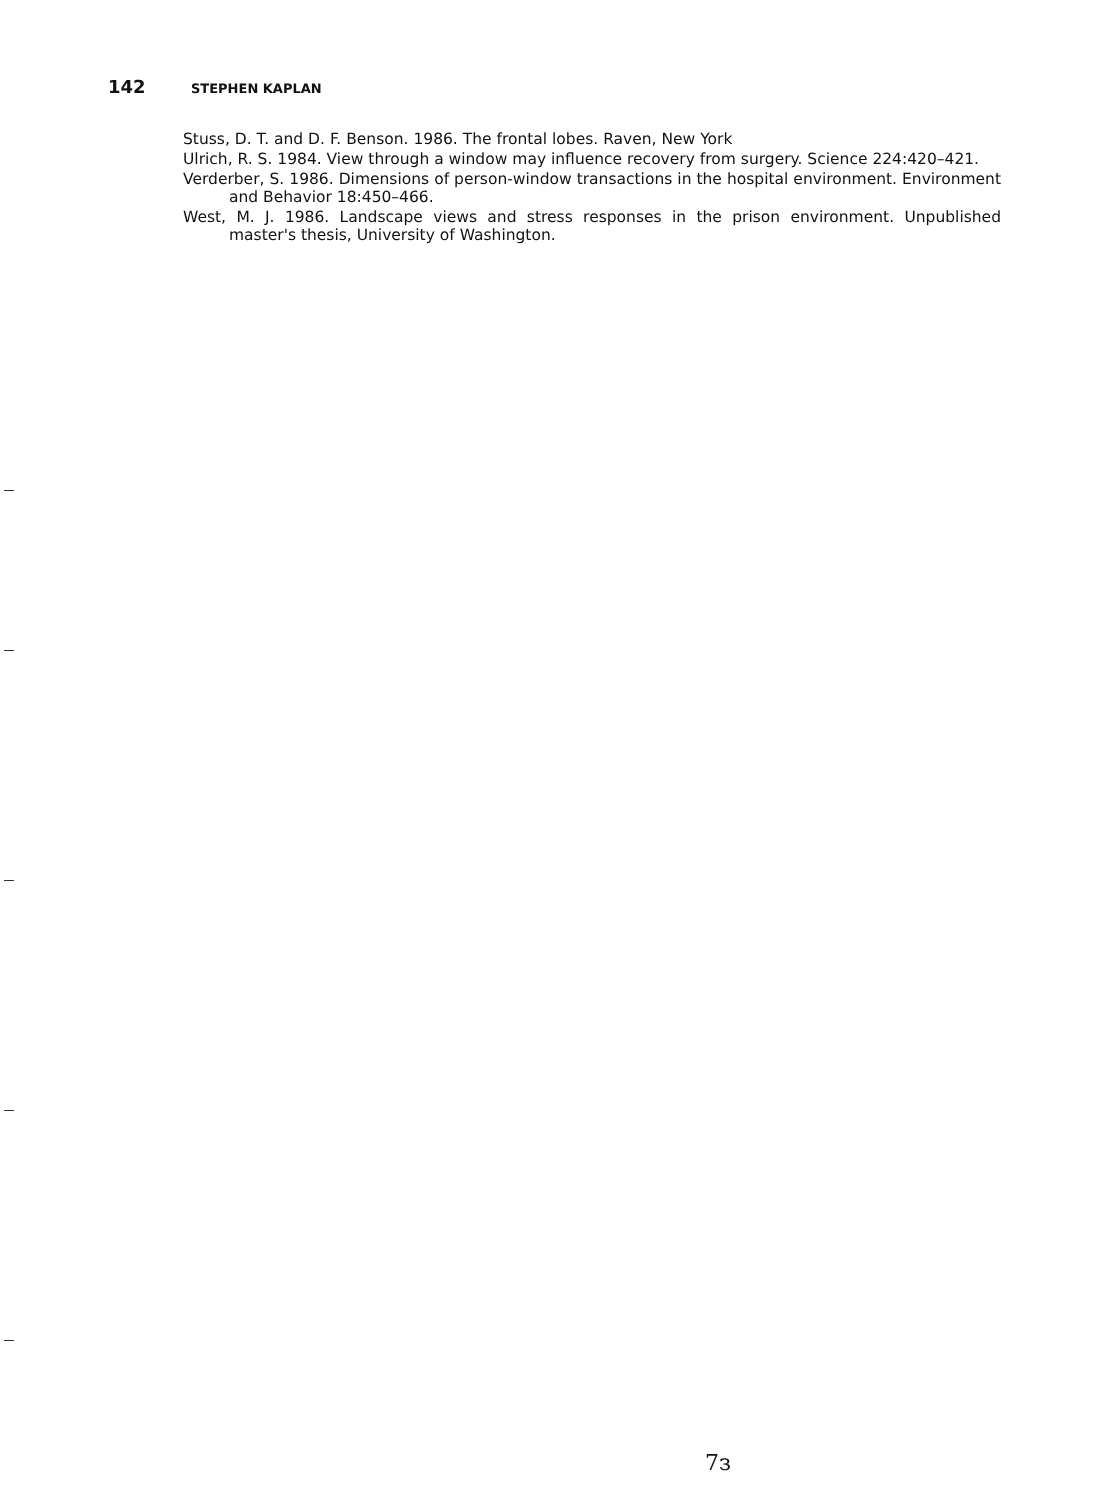142 STEPHEN KAPLAN
Stuss, D. T. and D. F. Benson. 1986. The frontal lobes. Raven, New York
Ulrich, R. S. 1984. View through a window may influence recovery from surgery. Science 224:420–421.
Verderber, S. 1986. Dimensions of person-window transactions in the hospital environment. Environment and Behavior 18:450–466.
West, M. J. 1986. Landscape views and stress responses in the prison environment. Unpublished master's thesis, University of Washington.
7з